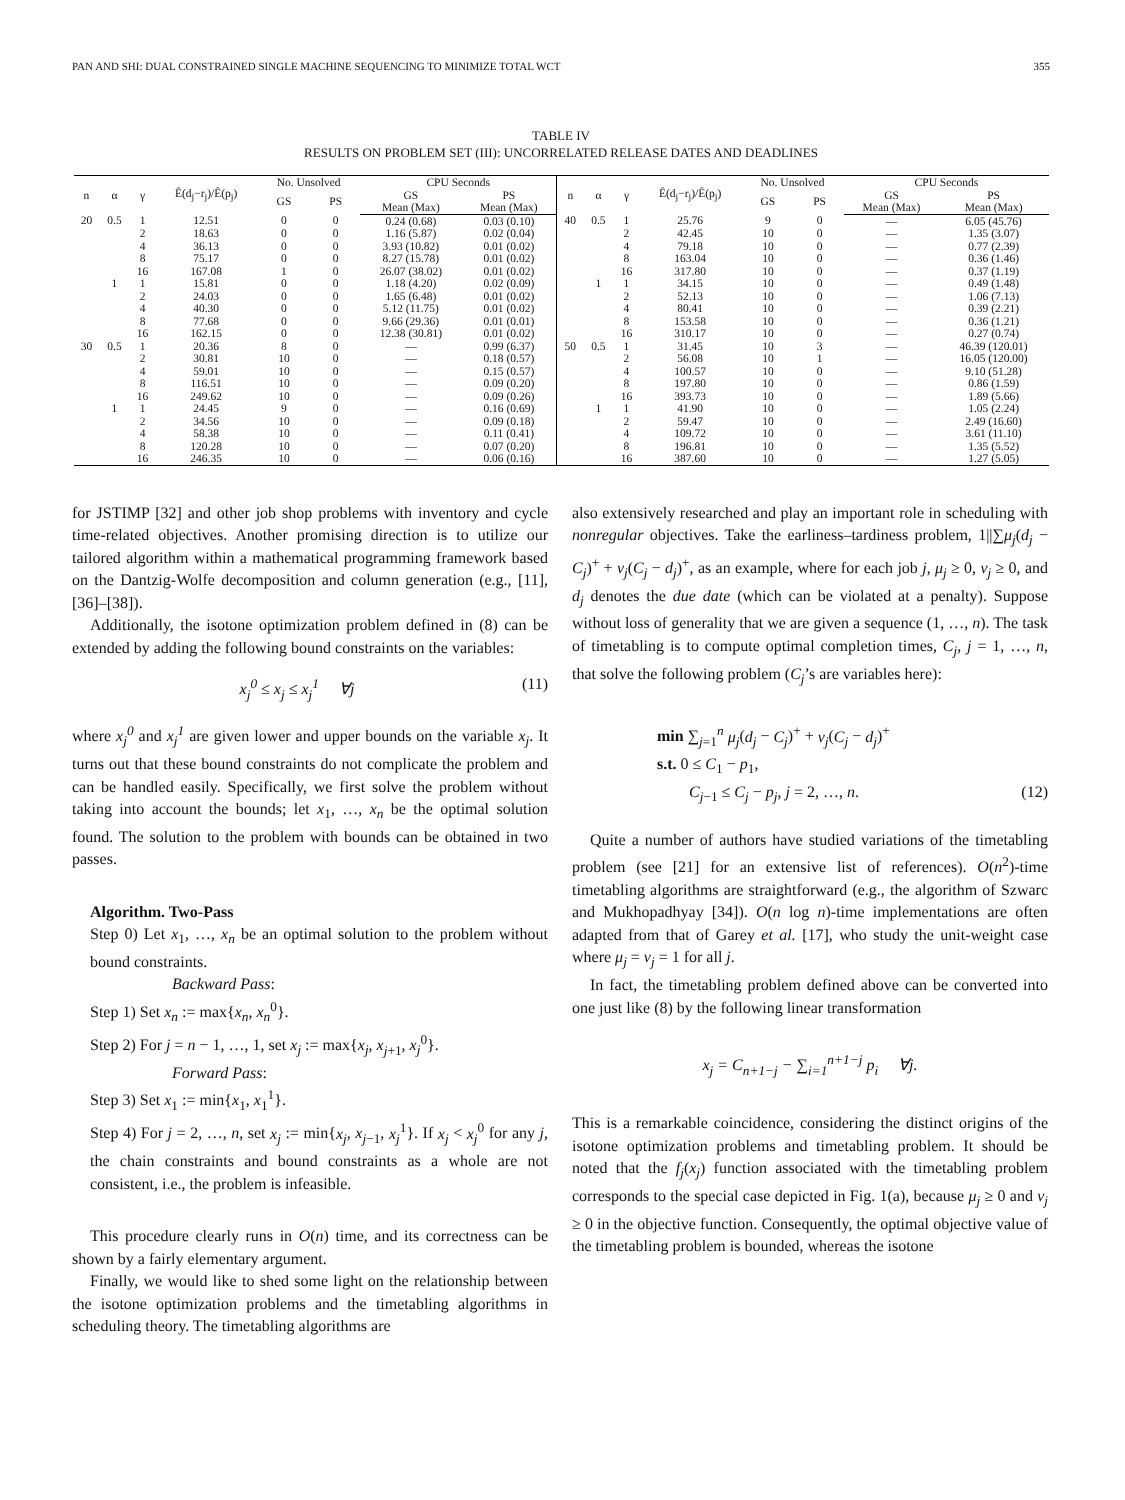PAN AND SHI: DUAL CONSTRAINED SINGLE MACHINE SEQUENCING TO MINIMIZE TOTAL WCT 355
TABLE IV
RESULTS ON PROBLEM SET (III): UNCORRELATED RELEASE DATES AND DEADLINES
| n | α | γ | Ê(d<sub>j</sub>−r<sub>j</sub>)/Ê(p<sub>j</sub>) | No. Unsolved | | CPU Seconds | | n | α | γ | Ê(d<sub>j</sub>−r<sub>j</sub>)/Ê(p<sub>j</sub>) | No. Unsolved | | CPU Seconds | |
| --- | --- | --- | --- | --- | --- | --- | --- | --- | --- | --- | --- | --- | --- | --- | --- |
| | | | | GS | PS | GS | PS | | | | | GS | PS | GS | PS |
| | | | | | | Mean (Max) | Mean (Max) | | | | | | | Mean (Max) | Mean (Max) |
| 20 | 0.5 | 1 | 12.51 | 0 | 0 | 0.24 (0.68) | 0.03 (0.10) | 40 | 0.5 | 1 | 25.76 | 9 | 0 | — | 6.05 (45.76) |
| | | 2 | 18.63 | 0 | 0 | 1.16 (5.87) | 0.02 (0.04) | | | 2 | 42.45 | 10 | 0 | — | 1.35 (3.07) |
| | | 4 | 36.13 | 0 | 0 | 3.93 (10.82) | 0.01 (0.02) | | | 4 | 79.18 | 10 | 0 | — | 0.77 (2.39) |
| | | 8 | 75.17 | 0 | 0 | 8.27 (15.78) | 0.01 (0.02) | | | 8 | 163.04 | 10 | 0 | — | 0.36 (1.46) |
| | | 16 | 167.08 | 1 | 0 | 26.07 (38.02) | 0.01 (0.02) | | | 16 | 317.80 | 10 | 0 | — | 0.37 (1.19) |
| | 1 | 1 | 15.81 | 0 | 0 | 1.18 (4.20) | 0.02 (0.09) | | 1 | 1 | 34.15 | 10 | 0 | — | 0.49 (1.48) |
| | | 2 | 24.03 | 0 | 0 | 1.65 (6.48) | 0.01 (0.02) | | | 2 | 52.13 | 10 | 0 | — | 1.06 (7.13) |
| | | 4 | 40.30 | 0 | 0 | 5.12 (11.75) | 0.01 (0.02) | | | 4 | 80.41 | 10 | 0 | — | 0.39 (2.21) |
| | | 8 | 77.68 | 0 | 0 | 9.66 (29.36) | 0.01 (0.01) | | | 8 | 153.58 | 10 | 0 | — | 0.36 (1.21) |
| | | 16 | 162.15 | 0 | 0 | 12.38 (30.81) | 0.01 (0.02) | | | 16 | 310.17 | 10 | 0 | — | 0.27 (0.74) |
| 30 | 0.5 | 1 | 20.36 | 8 | 0 | — | 0.99 (6.37) | 50 | 0.5 | 1 | 31.45 | 10 | 3 | — | 46.39 (120.01) |
| | | 2 | 30.81 | 10 | 0 | — | 0.18 (0.57) | | | 2 | 56.08 | 10 | 1 | — | 16.05 (120.00) |
| | | 4 | 59.01 | 10 | 0 | — | 0.15 (0.57) | | | 4 | 100.57 | 10 | 0 | — | 9.10 (51.28) |
| | | 8 | 116.51 | 10 | 0 | — | 0.09 (0.20) | | | 8 | 197.80 | 10 | 0 | — | 0.86 (1.59) |
| | | 16 | 249.62 | 10 | 0 | — | 0.09 (0.26) | | | 16 | 393.73 | 10 | 0 | — | 1.89 (5.66) |
| | 1 | 1 | 24.45 | 9 | 0 | — | 0.16 (0.69) | | 1 | 1 | 41.90 | 10 | 0 | — | 1.05 (2.24) |
| | | 2 | 34.56 | 10 | 0 | — | 0.09 (0.18) | | | 2 | 59.47 | 10 | 0 | — | 2.49 (16.60) |
| | | 4 | 58.38 | 10 | 0 | — | 0.11 (0.41) | | | 4 | 109.72 | 10 | 0 | — | 3.61 (11.10) |
| | | 8 | 120.28 | 10 | 0 | — | 0.07 (0.20) | | | 8 | 196.81 | 10 | 0 | — | 1.35 (5.52) |
| | | 16 | 246.35 | 10 | 0 | — | 0.06 (0.16) | | | 16 | 387.60 | 10 | 0 | — | 1.27 (5.05) |
for JSTIMP [32] and other job shop problems with inventory and cycle time-related objectives. Another promising direction is to utilize our tailored algorithm within a mathematical programming framework based on the Dantzig-Wolfe decomposition and column generation (e.g., [11], [36]–[38]).
Additionally, the isotone optimization problem defined in (8) can be extended by adding the following bound constraints on the variables:
x<sub>j</sub><sup>0</sup> ≤ x<sub>j</sub> ≤ x<sub>j</sub><sup>1</sup> ∀j (11)
where x<sub>j</sub><sup>0</sup> and x<sub>j</sub><sup>1</sup> are given lower and upper bounds on the variable x<sub>j</sub>. It turns out that these bound constraints do not complicate the problem and can be handled easily. Specifically, we first solve the problem without taking into account the bounds; let x<sub>1</sub>, …, x<sub>n</sub> be the optimal solution found. The solution to the problem with bounds can be obtained in two passes.
Algorithm. Two-Pass
Step 0) Let x<sub>1</sub>, …, x<sub>n</sub> be an optimal solution to the problem without bound constraints.
Backward Pass:
Step 1) Set x<sub>n</sub> := max{x<sub>n</sub>, x<sub>n</sub><sup>0</sup>}.
Step 2) For j = n − 1, …, 1, set x<sub>j</sub> := max{x<sub>j</sub>, x<sub>j+1</sub>, x<sub>j</sub><sup>0</sup>}.
Forward Pass:
Step 3) Set x<sub>1</sub> := min{x<sub>1</sub>, x<sub>1</sub><sup>1</sup>}.
Step 4) For j = 2, …, n, set x<sub>j</sub> := min{x<sub>j</sub>, x<sub>j−1</sub>, x<sub>j</sub><sup>1</sup>}. If x<sub>j</sub> < x<sub>j</sub><sup>0</sup> for any j, the chain constraints and bound constraints as a whole are not consistent, i.e., the problem is infeasible.
This procedure clearly runs in O(n) time, and its correctness can be shown by a fairly elementary argument.
Finally, we would like to shed some light on the relationship between the isotone optimization problems and the timetabling algorithms in scheduling theory. The timetabling algorithms are
also extensively researched and play an important role in scheduling with nonregular objectives. Take the earliness–tardiness problem, 1||∑μ<sub>j</sub>(d<sub>j</sub> − C<sub>j</sub>)<sup>+</sup> + ν<sub>j</sub>(C<sub>j</sub> − d<sub>j</sub>)<sup>+</sup>, as an example, where for each job j, μ<sub>j</sub> ≥ 0, ν<sub>j</sub> ≥ 0, and d<sub>j</sub> denotes the due date (which can be violated at a penalty). Suppose without loss of generality that we are given a sequence (1, …, n). The task of timetabling is to compute optimal completion times, C<sub>j</sub>, j = 1, …, n, that solve the following problem (C<sub>j</sub>’s are variables here):
min ∑<sub>j=1</sub><sup>n</sup> μ<sub>j</sub>(d<sub>j</sub> − C<sub>j</sub>)<sup>+</sup> + ν<sub>j</sub>(C<sub>j</sub> − d<sub>j</sub>)<sup>+</sup>
s.t. 0 ≤ C<sub>1</sub> − p<sub>1</sub>,
C<sub>j−1</sub> ≤ C<sub>j</sub> − p<sub>j</sub>, j = 2, …, n. (12)
Quite a number of authors have studied variations of the timetabling problem (see [21] for an extensive list of references). O(n<sup>2</sup>)-time timetabling algorithms are straightforward (e.g., the algorithm of Szwarc and Mukhopadhyay [34]). O(n log n)-time implementations are often adapted from that of Garey et al. [17], who study the unit-weight case where μ<sub>j</sub> = ν<sub>j</sub> = 1 for all j.
In fact, the timetabling problem defined above can be converted into one just like (8) by the following linear transformation
x<sub>j</sub> = C<sub>n+1−j</sub> − ∑<sub>i=1</sub><sup>n+1−j</sup> p<sub>i</sub> ∀j.
This is a remarkable coincidence, considering the distinct origins of the isotone optimization problems and timetabling problem. It should be noted that the f<sub>j</sub>(x<sub>j</sub>) function associated with the timetabling problem corresponds to the special case depicted in Fig. 1(a), because μ<sub>j</sub> ≥ 0 and ν<sub>j</sub> ≥ 0 in the objective function. Consequently, the optimal objective value of the timetabling problem is bounded, whereas the isotone